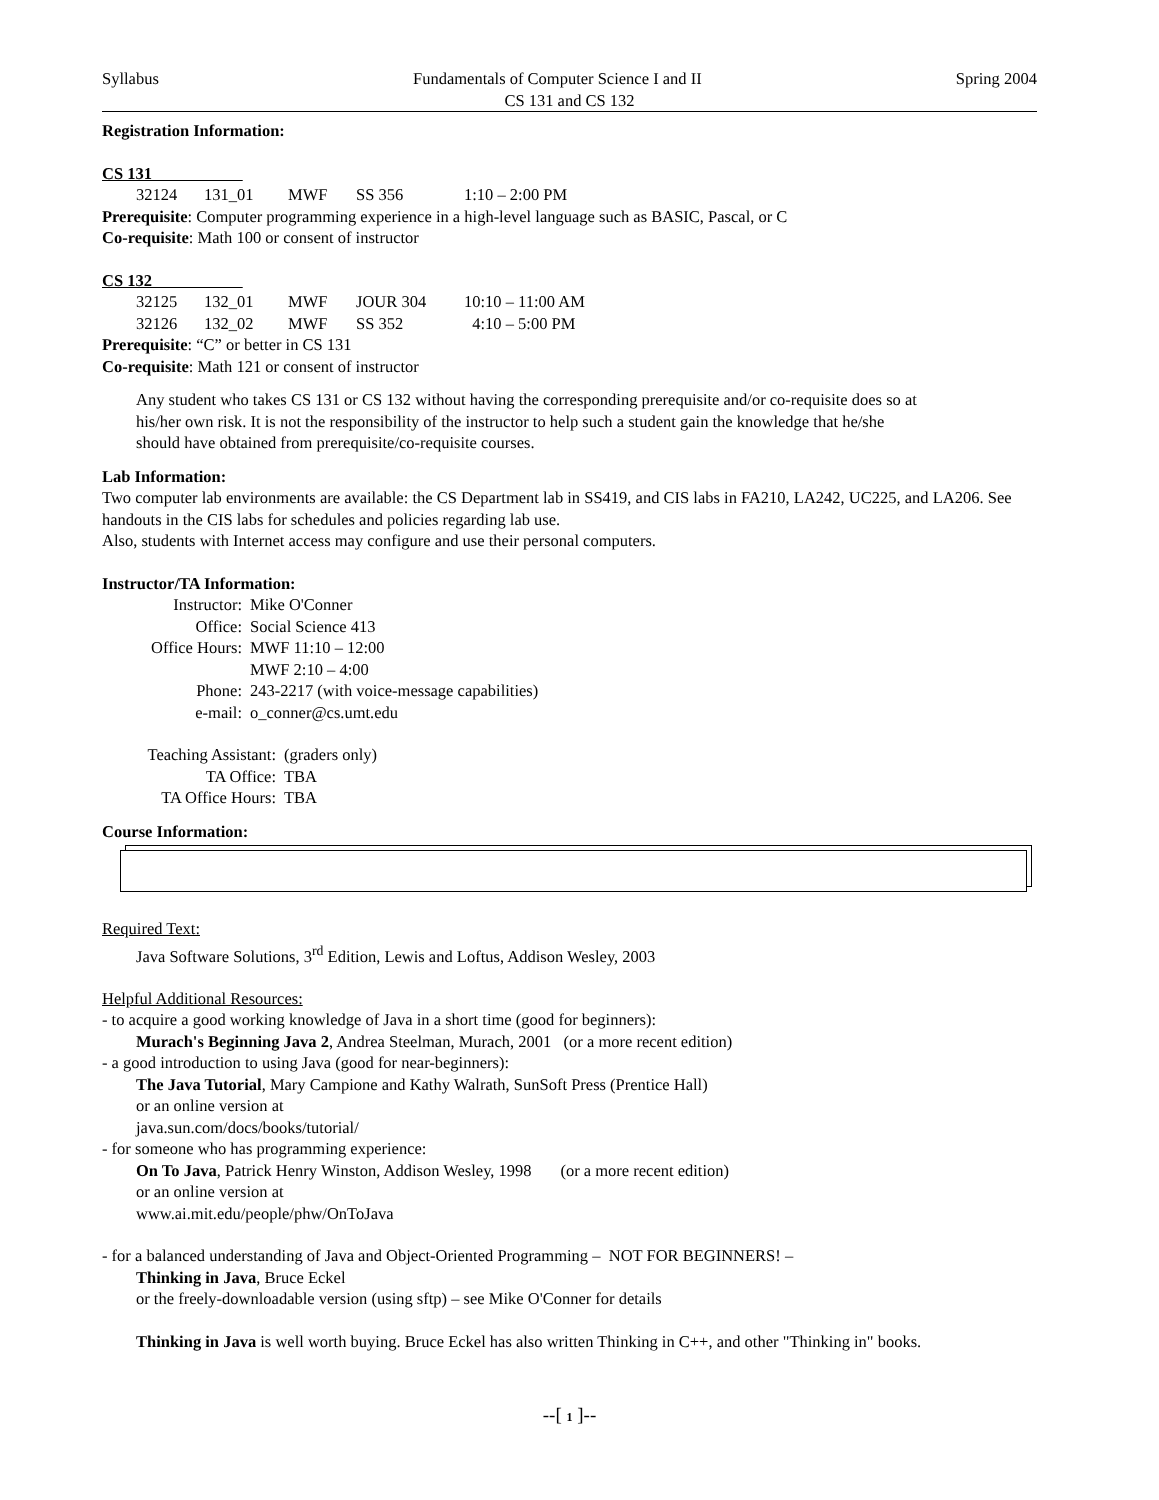Syllabus Fundamentals of Computer Science I and II Spring 2004
CS 131 and CS 132
Registration Information:
CS 131
| 32124 | 131_01 | MWF | SS 356 | 1:10 – 2:00 PM |
Prerequisite: Computer programming experience in a high-level language such as BASIC, Pascal, or C
Co-requisite: Math 100 or consent of instructor
CS 132
| 32125 | 132_01 | MWF | JOUR 304 | 10:10 – 11:00 AM |
| 32126 | 132_02 | MWF | SS 352 | 4:10 – 5:00 PM |
Prerequisite: “C” or better in CS 131
Co-requisite: Math 121 or consent of instructor
Any student who takes CS 131 or CS 132 without having the corresponding prerequisite and/or co-requisite does so at his/her own risk. It is not the responsibility of the instructor to help such a student gain the knowledge that he/she should have obtained from prerequisite/co-requisite courses.
Lab Information:
Two computer lab environments are available: the CS Department lab in SS419, and CIS labs in FA210, LA242, UC225, and LA206. See handouts in the CIS labs for schedules and policies regarding lab use.
Also, students with Internet access may configure and use their personal computers.
Instructor/TA Information:
| Instructor: | Mike O'Conner |
| Office: | Social Science 413 |
| Office Hours: | MWF 11:10 – 12:00 |
| | MWF 2:10 – 4:00 |
| Phone: | 243-2217 (with voice-message capabilities) |
| e-mail: | o_conner@cs.umt.edu |
| Teaching Assistant: | (graders only) |
| TA Office: | TBA |
| TA Office Hours: | TBA |
Course Information:
Required Text:
Java Software Solutions, 3<sup>rd</sup> Edition, Lewis and Loftus, Addison Wesley, 2003
Helpful Additional Resources:
- to acquire a good working knowledge of Java in a short time (good for beginners):
Murach's Beginning Java 2, Andrea Steelman, Murach, 2001 (or a more recent edition)
- a good introduction to using Java (good for near-beginners):
The Java Tutorial, Mary Campione and Kathy Walrath, SunSoft Press (Prentice Hall)
or an online version at
java.sun.com/docs/books/tutorial/
- for someone who has programming experience:
On To Java, Patrick Henry Winston, Addison Wesley, 1998 (or a more recent edition)
or an online version at
www.ai.mit.edu/people/phw/OnToJava
- for a balanced understanding of Java and Object-Oriented Programming – NOT FOR BEGINNERS! –
Thinking in Java, Bruce Eckel
or the freely-downloadable version (using sftp) – see Mike O'Conner for details
Thinking in Java is well worth buying. Bruce Eckel has also written Thinking in C++, and other "Thinking in" books.
--[ 1 ]--